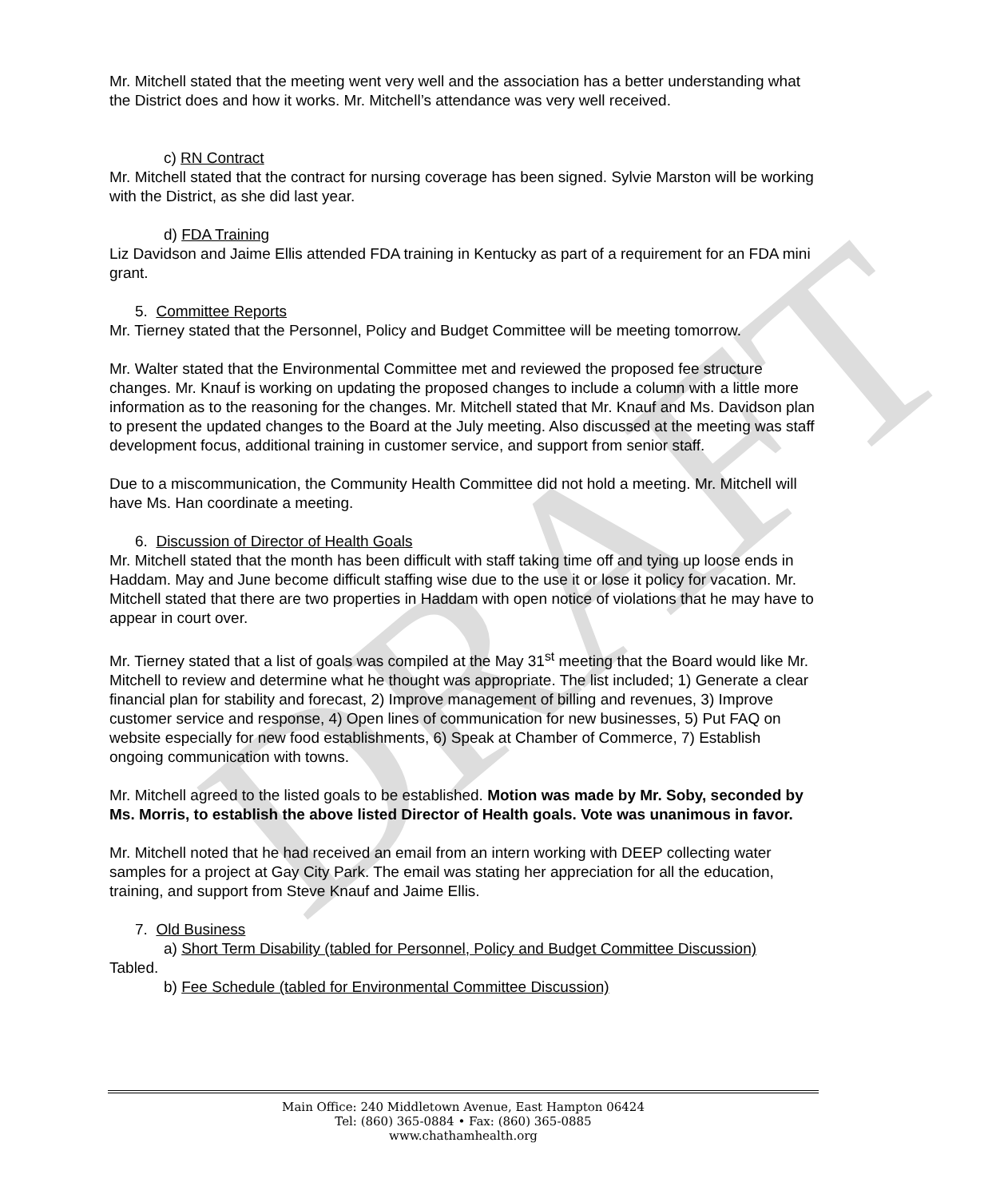DRAFT
Mr. Mitchell stated that the meeting went very well and the association has a better understanding what the District does and how it works. Mr. Mitchell’s attendance was very well received.
c) RN Contract
Mr. Mitchell stated that the contract for nursing coverage has been signed. Sylvie Marston will be working with the District, as she did last year.
d) FDA Training
Liz Davidson and Jaime Ellis attended FDA training in Kentucky as part of a requirement for an FDA mini grant.
5. Committee Reports
Mr. Tierney stated that the Personnel, Policy and Budget Committee will be meeting tomorrow.
Mr. Walter stated that the Environmental Committee met and reviewed the proposed fee structure changes. Mr. Knauf is working on updating the proposed changes to include a column with a little more information as to the reasoning for the changes. Mr. Mitchell stated that Mr. Knauf and Ms. Davidson plan to present the updated changes to the Board at the July meeting. Also discussed at the meeting was staff development focus, additional training in customer service, and support from senior staff.
Due to a miscommunication, the Community Health Committee did not hold a meeting. Mr. Mitchell will have Ms. Han coordinate a meeting.
6. Discussion of Director of Health Goals
Mr. Mitchell stated that the month has been difficult with staff taking time off and tying up loose ends in Haddam. May and June become difficult staffing wise due to the use it or lose it policy for vacation. Mr. Mitchell stated that there are two properties in Haddam with open notice of violations that he may have to appear in court over.
Mr. Tierney stated that a list of goals was compiled at the May 31<sup>st</sup> meeting that the Board would like Mr. Mitchell to review and determine what he thought was appropriate. The list included; 1) Generate a clear financial plan for stability and forecast, 2) Improve management of billing and revenues, 3) Improve customer service and response, 4) Open lines of communication for new businesses, 5) Put FAQ on website especially for new food establishments, 6) Speak at Chamber of Commerce, 7) Establish ongoing communication with towns.
Mr. Mitchell agreed to the listed goals to be established. Motion was made by Mr. Soby, seconded by Ms. Morris, to establish the above listed Director of Health goals. Vote was unanimous in favor.
Mr. Mitchell noted that he had received an email from an intern working with DEEP collecting water samples for a project at Gay City Park. The email was stating her appreciation for all the education, training, and support from Steve Knauf and Jaime Ellis.
7. Old Business
a) Short Term Disability (tabled for Personnel, Policy and Budget Committee Discussion)
Tabled.
b) Fee Schedule (tabled for Environmental Committee Discussion)
Main Office: 240 Middletown Avenue, East Hampton 06424
Tel: (860) 365-0884 • Fax: (860) 365-0885
www.chathamhealth.org